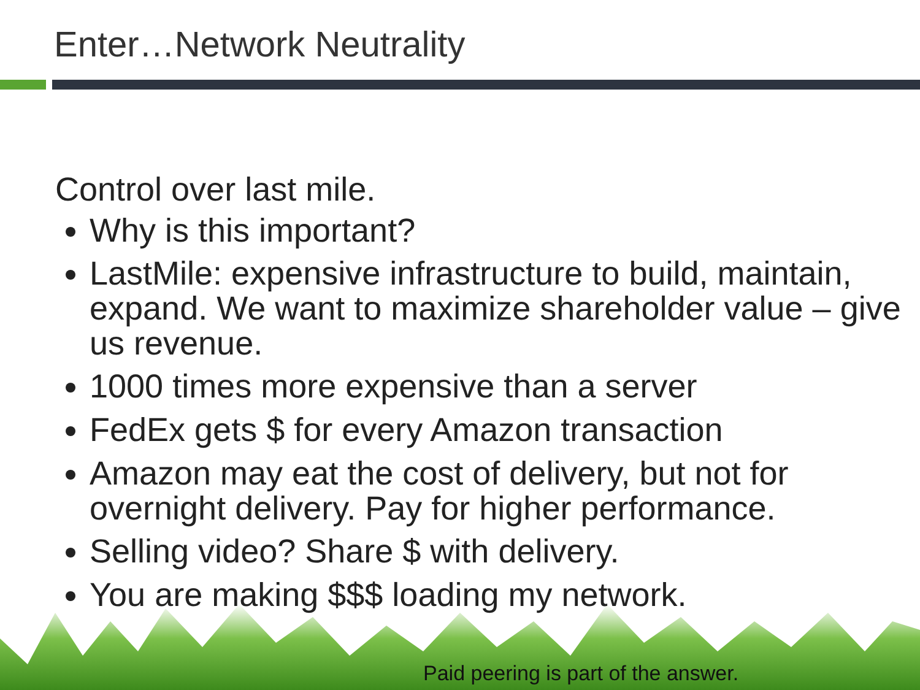Enter…Network Neutrality
Control over last mile.
Why is this important?
LastMile: expensive infrastructure to build, maintain, expand. We want to maximize shareholder value – give us revenue.
1000 times more expensive than a server
FedEx gets $ for every Amazon transaction
Amazon may eat the cost of delivery, but not for overnight delivery. Pay for higher performance.
Selling video? Share $ with delivery.
You are making $$$ loading my network.
Paid peering is part of the answer.